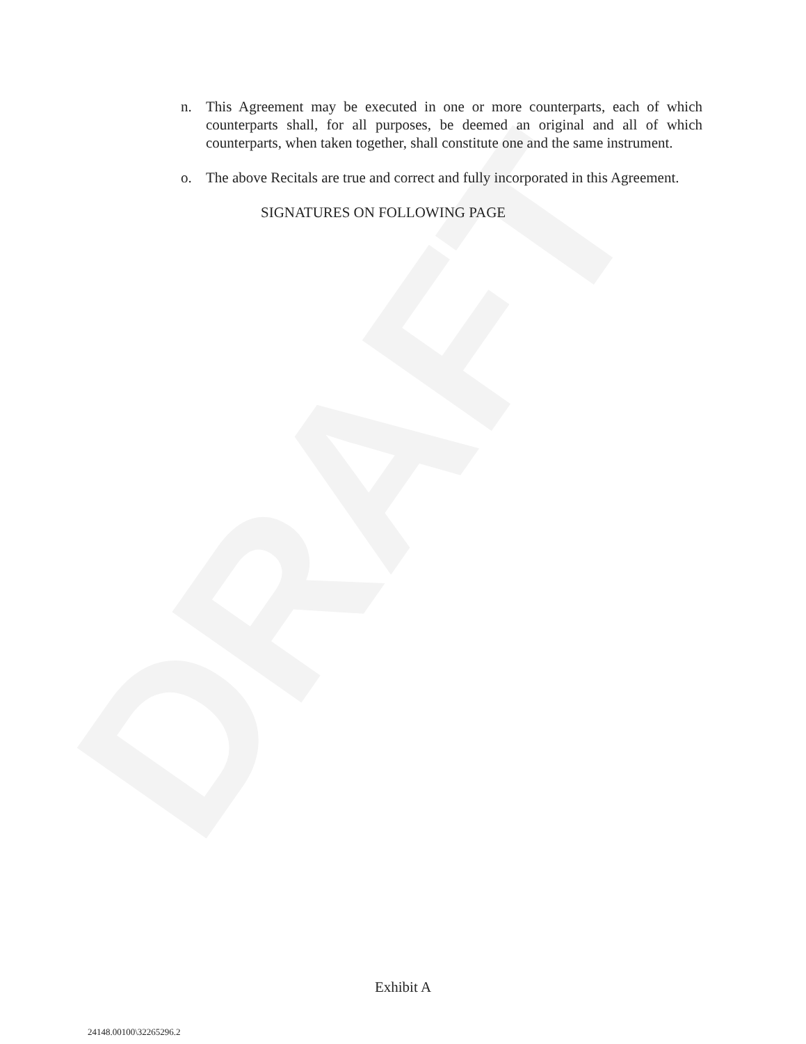DRAFT
n. This Agreement may be executed in one or more counterparts, each of which counterparts shall, for all purposes, be deemed an original and all of which counterparts, when taken together, shall constitute one and the same instrument.
o. The above Recitals are true and correct and fully incorporated in this Agreement.
SIGNATURES ON FOLLOWING PAGE
Exhibit A
24148.00100\32265296.2